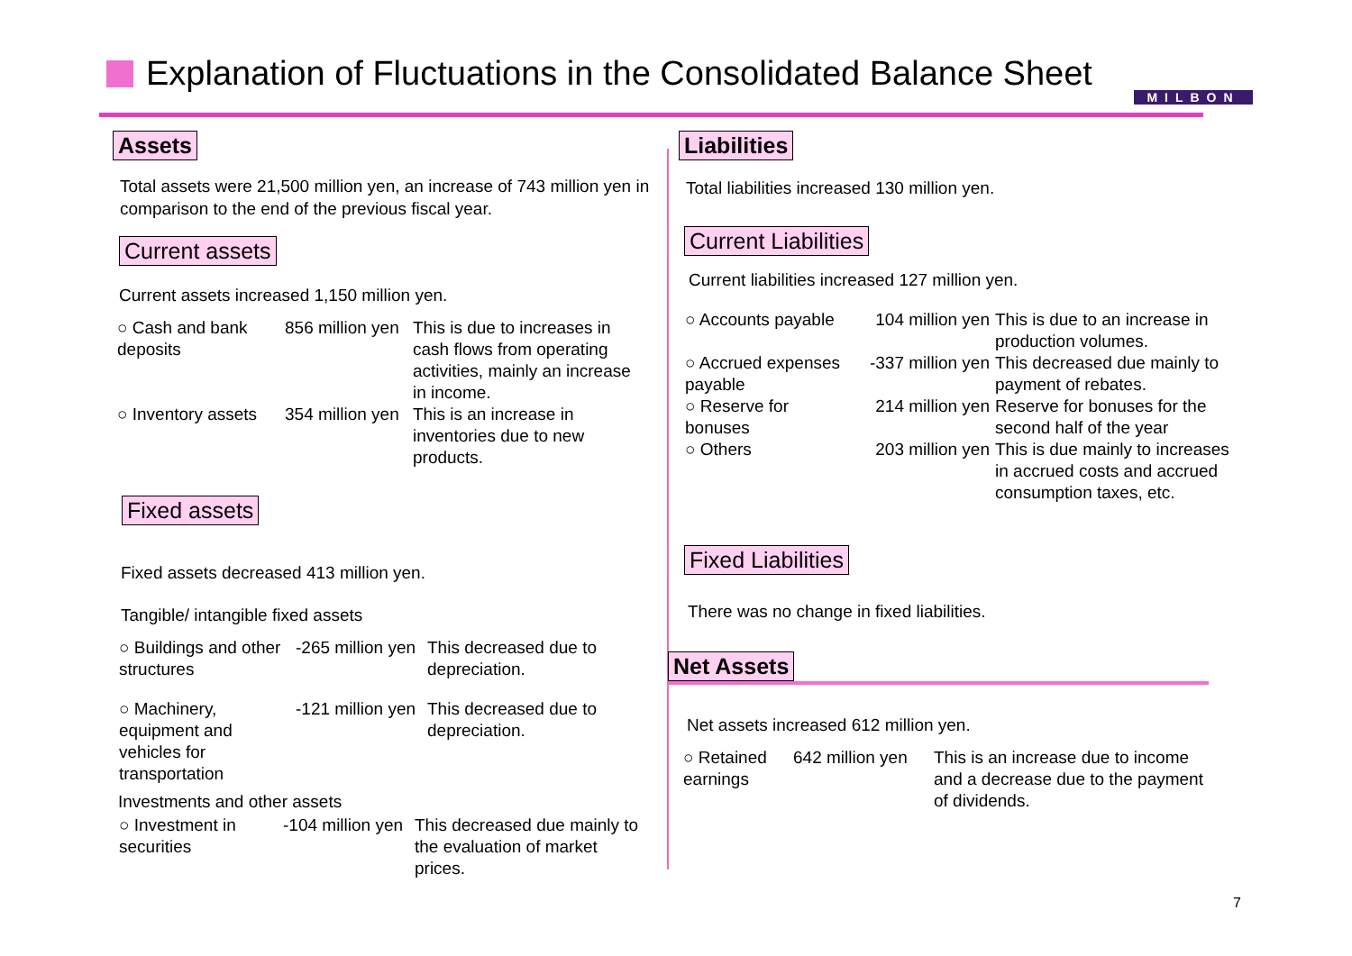Explanation of Fluctuations in the Consolidated Balance Sheet
MILBON
Assets
Total assets were 21,500 million yen, an increase of 743 million yen in comparison to the end of the previous fiscal year.
Current assets
Current assets increased 1,150 million yen.
| ○ Cash and bank deposits | 856 million yen | This is due to increases in cash flows from operating activities, mainly an increase in income. |
| ○ Inventory assets | 354 million yen | This is an increase in inventories due to new products. |
Fixed assets
Fixed assets decreased 413 million yen.
Tangible/ intangible fixed assets
| ○ Buildings and other structures | -265 million yen | This decreased due to depreciation. |
| ○ Machinery, equipment and vehicles for transportation | -121 million yen | This decreased due to depreciation. |
Investments and other assets
| ○ Investment in securities | -104 million yen | This decreased due mainly to the evaluation of market prices. |
Liabilities
Total liabilities increased 130 million yen.
Current Liabilities
Current liabilities increased 127 million yen.
| ○ Accounts payable | 104 million yen | This is due to an increase in production volumes. |
| ○ Accrued expenses payable | -337 million yen | This decreased due mainly to payment of rebates. |
| ○ Reserve for bonuses | 214 million yen | Reserve for bonuses for the second half of the year |
| ○ Others | 203 million yen | This is due mainly to increases in accrued costs and accrued consumption taxes, etc. |
Fixed Liabilities
There was no change in fixed liabilities.
Net Assets
Net assets increased 612 million yen.
| ○ Retained earnings | 642 million yen | This is an increase due to income and a decrease due to the payment of dividends. |
7